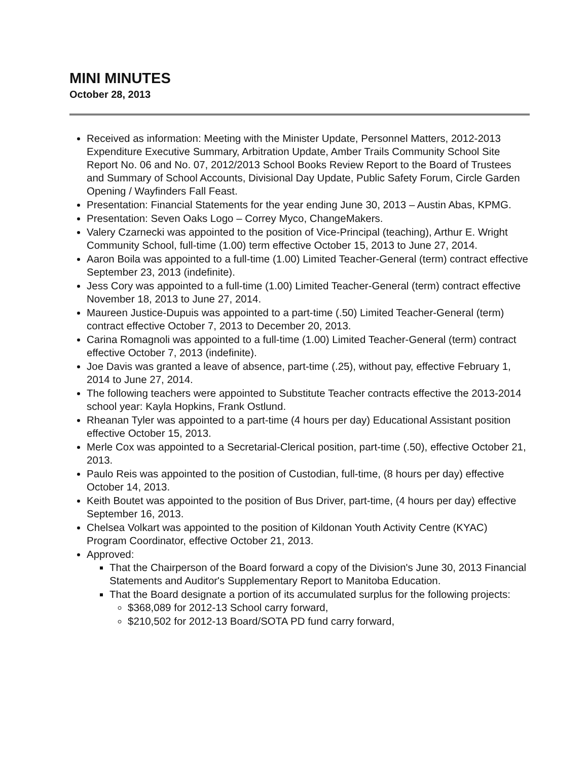MINI MINUTES
October 28, 2013
Received as information: Meeting with the Minister Update, Personnel Matters, 2012-2013 Expenditure Executive Summary, Arbitration Update, Amber Trails Community School Site Report No. 06 and No. 07, 2012/2013 School Books Review Report to the Board of Trustees and Summary of School Accounts, Divisional Day Update, Public Safety Forum, Circle Garden Opening / Wayfinders Fall Feast.
Presentation: Financial Statements for the year ending June 30, 2013 – Austin Abas, KPMG.
Presentation: Seven Oaks Logo – Correy Myco, ChangeMakers.
Valery Czarnecki was appointed to the position of Vice-Principal (teaching), Arthur E. Wright Community School, full-time (1.00) term effective October 15, 2013 to June 27, 2014.
Aaron Boila was appointed to a full-time (1.00) Limited Teacher-General (term) contract effective September 23, 2013 (indefinite).
Jess Cory was appointed to a full-time (1.00) Limited Teacher-General (term) contract effective November 18, 2013 to June 27, 2014.
Maureen Justice-Dupuis was appointed to a part-time (.50) Limited Teacher-General (term) contract effective October 7, 2013 to December 20, 2013.
Carina Romagnoli was appointed to a full-time (1.00) Limited Teacher-General (term) contract effective October 7, 2013 (indefinite).
Joe Davis was granted a leave of absence, part-time (.25), without pay, effective February 1, 2014 to June 27, 2014.
The following teachers were appointed to Substitute Teacher contracts effective the 2013-2014 school year: Kayla Hopkins, Frank Ostlund.
Rheanan Tyler was appointed to a part-time (4 hours per day) Educational Assistant position effective October 15, 2013.
Merle Cox was appointed to a Secretarial-Clerical position, part-time (.50), effective October 21, 2013.
Paulo Reis was appointed to the position of Custodian, full-time, (8 hours per day) effective October 14, 2013.
Keith Boutet was appointed to the position of Bus Driver, part-time, (4 hours per day) effective September 16, 2013.
Chelsea Volkart was appointed to the position of Kildonan Youth Activity Centre (KYAC) Program Coordinator, effective October 21, 2013.
Approved:
That the Chairperson of the Board forward a copy of the Division's June 30, 2013 Financial Statements and Auditor's Supplementary Report to Manitoba Education.
That the Board designate a portion of its accumulated surplus for the following projects:
$368,089 for 2012-13 School carry forward,
$210,502 for 2012-13 Board/SOTA PD fund carry forward,